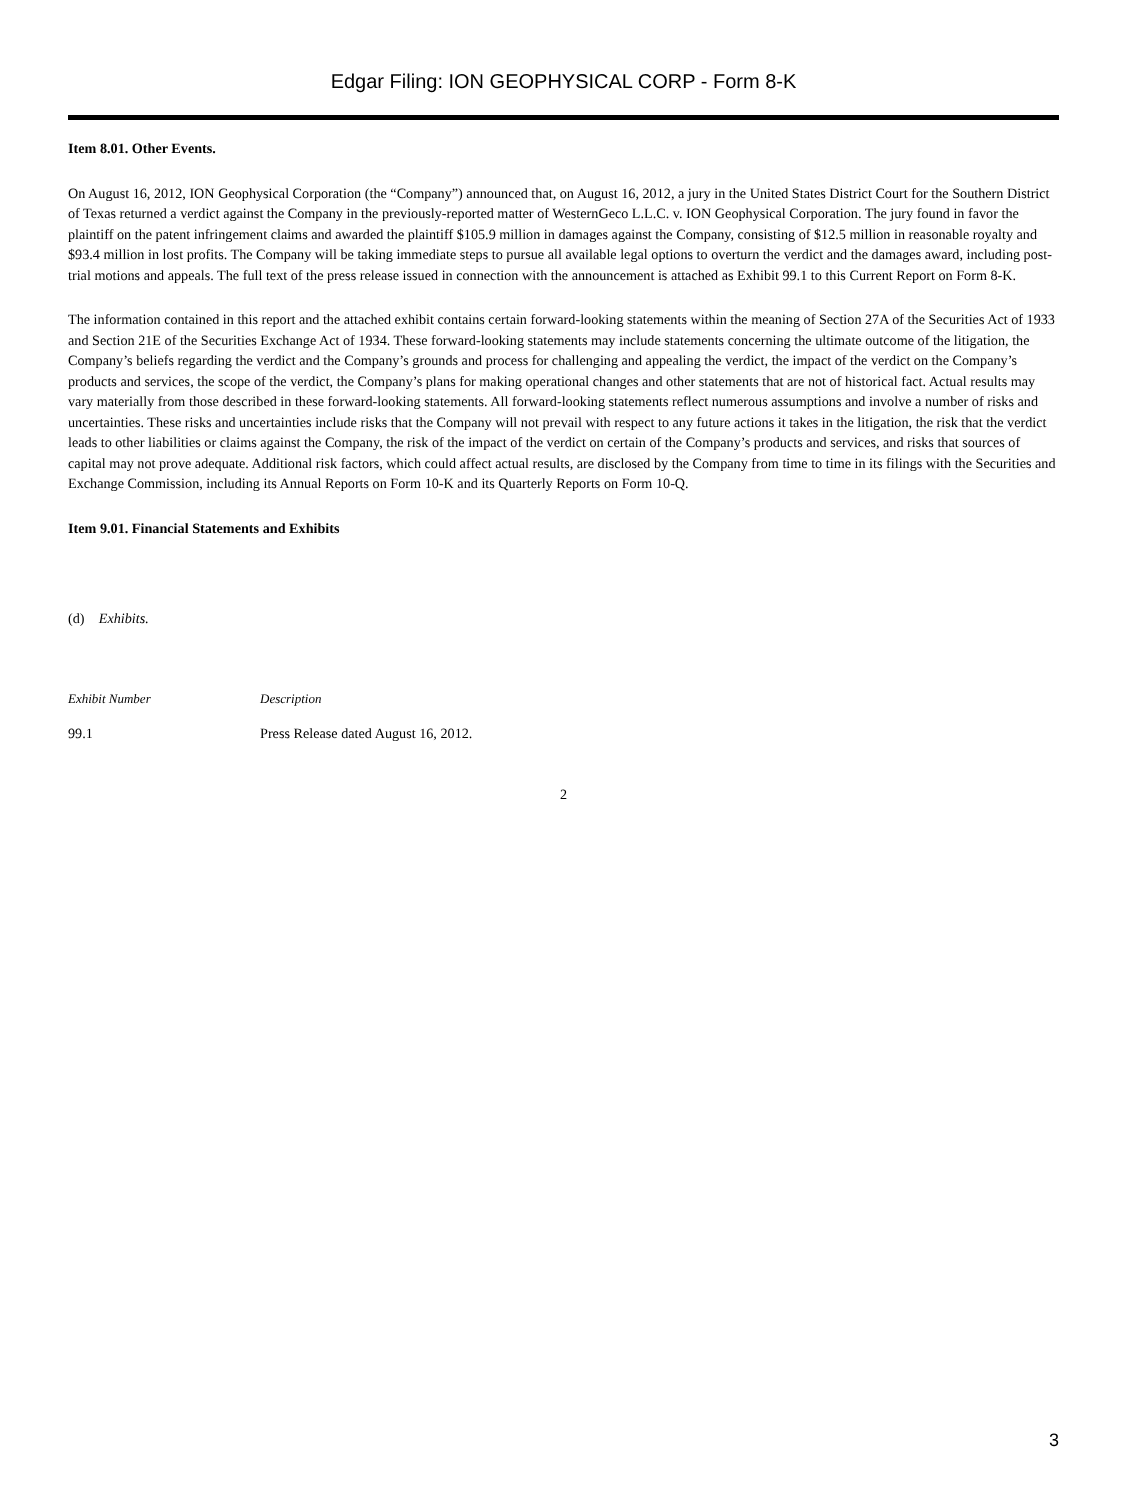Edgar Filing: ION GEOPHYSICAL CORP - Form 8-K
Item 8.01. Other Events.
On August 16, 2012, ION Geophysical Corporation (the “Company”) announced that, on August 16, 2012, a jury in the United States District Court for the Southern District of Texas returned a verdict against the Company in the previously-reported matter of WesternGeco L.L.C. v. ION Geophysical Corporation. The jury found in favor the plaintiff on the patent infringement claims and awarded the plaintiff $105.9 million in damages against the Company, consisting of $12.5 million in reasonable royalty and $93.4 million in lost profits. The Company will be taking immediate steps to pursue all available legal options to overturn the verdict and the damages award, including post-trial motions and appeals. The full text of the press release issued in connection with the announcement is attached as Exhibit 99.1 to this Current Report on Form 8-K.
The information contained in this report and the attached exhibit contains certain forward-looking statements within the meaning of Section 27A of the Securities Act of 1933 and Section 21E of the Securities Exchange Act of 1934. These forward-looking statements may include statements concerning the ultimate outcome of the litigation, the Company’s beliefs regarding the verdict and the Company’s grounds and process for challenging and appealing the verdict, the impact of the verdict on the Company’s products and services, the scope of the verdict, the Company’s plans for making operational changes and other statements that are not of historical fact. Actual results may vary materially from those described in these forward-looking statements. All forward-looking statements reflect numerous assumptions and involve a number of risks and uncertainties. These risks and uncertainties include risks that the Company will not prevail with respect to any future actions it takes in the litigation, the risk that the verdict leads to other liabilities or claims against the Company, the risk of the impact of the verdict on certain of the Company’s products and services, and risks that sources of capital may not prove adequate. Additional risk factors, which could affect actual results, are disclosed by the Company from time to time in its filings with the Securities and Exchange Commission, including its Annual Reports on Form 10-K and its Quarterly Reports on Form 10-Q.
Item 9.01. Financial Statements and Exhibits
(d) Exhibits.
| Exhibit Number | Description |
| --- | --- |
| 99.1 | Press Release dated August 16, 2012. |
2
3